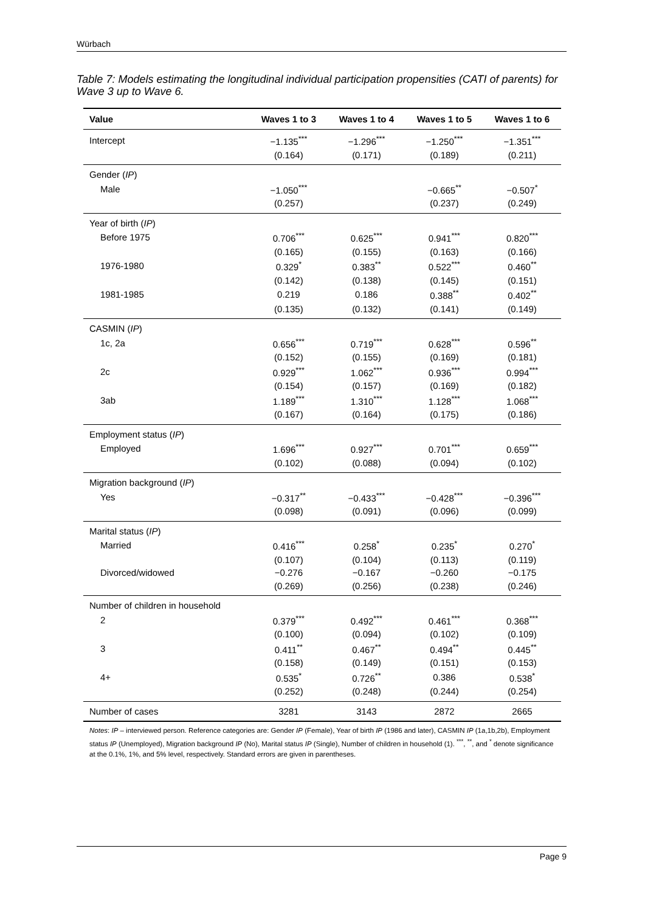Würbach
Table 7: Models estimating the longitudinal individual participation propensities (CATI of parents) for Wave 3 up to Wave 6.
| Value | Waves 1 to 3 | Waves 1 to 4 | Waves 1 to 5 | Waves 1 to 6 |
| --- | --- | --- | --- | --- |
| Intercept | −1.135<sup>***</sup> | −1.296<sup>***</sup> | −1.250<sup>***</sup> | −1.351<sup>***</sup> |
| | (0.164) | (0.171) | (0.189) | (0.211) |
| Gender ( IP ) | | | | |
| Male | −1.050<sup>***</sup> | | −0.665<sup>**</sup> | −0.507<sup>*</sup> |
| | (0.257) | | (0.237) | (0.249) |
| Year of birth ( IP ) | | | | |
| Before 1975 | 0.706<sup>***</sup> | 0.625<sup>***</sup> | 0.941<sup>***</sup> | 0.820<sup>***</sup> |
| | (0.165) | (0.155) | (0.163) | (0.166) |
| 1976-1980 | 0.329<sup>*</sup> | 0.383<sup>**</sup> | 0.522<sup>***</sup> | 0.460<sup>**</sup> |
| | (0.142) | (0.138) | (0.145) | (0.151) |
| 1981-1985 | 0.219 | 0.186 | 0.388<sup>**</sup> | 0.402<sup>**</sup> |
| | (0.135) | (0.132) | (0.141) | (0.149) |
| CASMIN ( IP ) | | | | |
| 1c, 2a | 0.656<sup>***</sup> | 0.719<sup>***</sup> | 0.628<sup>***</sup> | 0.596<sup>**</sup> |
| | (0.152) | (0.155) | (0.169) | (0.181) |
| 2c | 0.929<sup>***</sup> | 1.062<sup>***</sup> | 0.936<sup>***</sup> | 0.994<sup>***</sup> |
| | (0.154) | (0.157) | (0.169) | (0.182) |
| 3ab | 1.189<sup>***</sup> | 1.310<sup>***</sup> | 1.128<sup>***</sup> | 1.068<sup>***</sup> |
| | (0.167) | (0.164) | (0.175) | (0.186) |
| Employment status ( IP ) | | | | |
| Employed | 1.696<sup>***</sup> | 0.927<sup>***</sup> | 0.701<sup>***</sup> | 0.659<sup>***</sup> |
| | (0.102) | (0.088) | (0.094) | (0.102) |
| Migration background ( IP ) | | | | |
| Yes | −0.317<sup>**</sup> | −0.433<sup>***</sup> | −0.428<sup>***</sup> | −0.396<sup>***</sup> |
| | (0.098) | (0.091) | (0.096) | (0.099) |
| Marital status ( IP ) | | | | |
| Married | 0.416<sup>***</sup> | 0.258<sup>*</sup> | 0.235<sup>*</sup> | 0.270<sup>*</sup> |
| | (0.107) | (0.104) | (0.113) | (0.119) |
| Divorced/widowed | −0.276 | −0.167 | −0.260 | −0.175 |
| | (0.269) | (0.256) | (0.238) | (0.246) |
| Number of children in household | | | | |
| 2 | 0.379<sup>***</sup> | 0.492<sup>***</sup> | 0.461<sup>***</sup> | 0.368<sup>***</sup> |
| | (0.100) | (0.094) | (0.102) | (0.109) |
| 3 | 0.411<sup>**</sup> | 0.467<sup>**</sup> | 0.494<sup>**</sup> | 0.445<sup>**</sup> |
| | (0.158) | (0.149) | (0.151) | (0.153) |
| 4+ | 0.535<sup>*</sup> | 0.726<sup>**</sup> | 0.386 | 0.538<sup>*</sup> |
| | (0.252) | (0.248) | (0.244) | (0.254) |
| Number of cases | 3281 | 3143 | 2872 | 2665 |
Notes: IP – interviewed person. Reference categories are: Gender IP (Female), Year of birth IP (1986 and later), CASMIN IP (1a,1b,2b), Employment status IP (Unemployed), Migration background IP (No), Marital status IP (Single), Number of children in household (1). <sup>***</sup>, <sup>**</sup>, and <sup>*</sup> denote significance at the 0.1%, 1%, and 5% level, respectively. Standard errors are given in parentheses.
Page 9